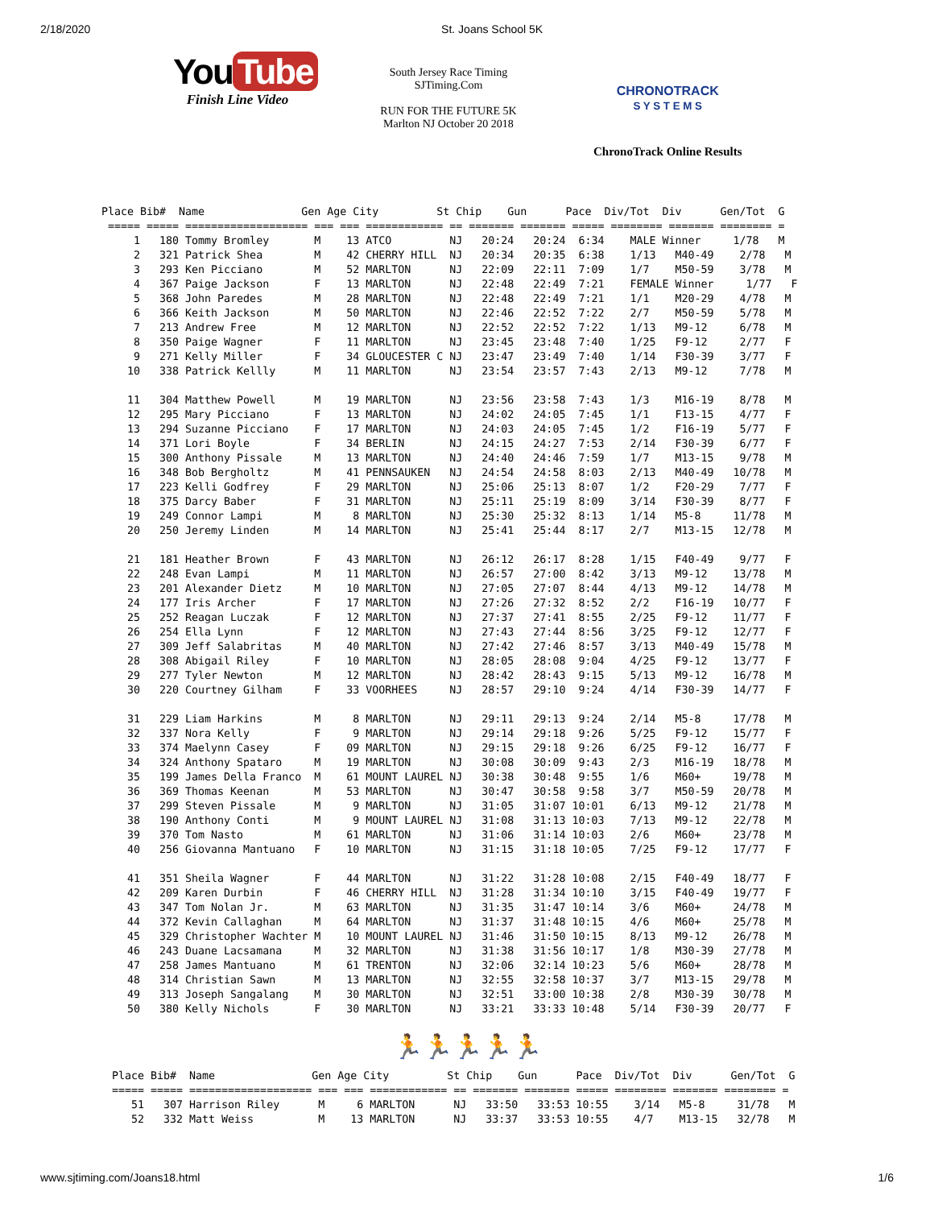2/18/2020 St. Joans School 5K
You Tube
Finish Line Video
South Jersey Race Timing
SJTiming.Com
RUN FOR THE FUTURE 5K
Marlton NJ October 20 2018
CHRONOTRACK
S Y S T E M S
ChronoTrack Online Results
Place Bib#  Name               Gen Age City         St Chip    Gun      Pace  Div/Tot  Div      Gen/Tot  G
 ===== ===== =================== === === ============ == ======= ======= ===== ======== ======= ======== =
     1   180 Tommy Bromley       M    13 ATCO         NJ   20:24   20:24  6:34    MALE Winner     1/78   M
     2   321 Patrick Shea        M    42 CHERRY HILL  NJ   20:34   20:35  6:38    1/13   M40-49    2/78   M
     3   293 Ken Picciano        M    52 MARLTON      NJ   22:09   22:11  7:09    1/7    M50-59    3/78   M
     4   367 Paige Jackson       F    13 MARLTON      NJ   22:48   22:49  7:21    FEMALE Winner     1/77   F
     5   368 John Paredes        M    28 MARLTON      NJ   22:48   22:49  7:21    1/1    M20-29    4/78   M
     6   366 Keith Jackson       M    50 MARLTON      NJ   22:46   22:52  7:22    2/7    M50-59    5/78   M
     7   213 Andrew Free         M    12 MARLTON      NJ   22:52   22:52  7:22    1/13   M9-12     6/78   M
     8   350 Paige Wagner        F    11 MARLTON      NJ   23:45   23:48  7:40    1/25   F9-12     2/77   F
     9   271 Kelly Miller        F    34 GLOUCESTER C NJ   23:47   23:49  7:40    1/14   F30-39    3/77   F
    10   338 Patrick Kellly      M    11 MARLTON      NJ   23:54   23:57  7:43    2/13   M9-12     7/78   M

    11   304 Matthew Powell      M    19 MARLTON      NJ   23:56   23:58  7:43    1/3    M16-19    8/78   M
    12   295 Mary Picciano       F    13 MARLTON      NJ   24:02   24:05  7:45    1/1    F13-15    4/77   F
    13   294 Suzanne Picciano    F    17 MARLTON      NJ   24:03   24:05  7:45    1/2    F16-19    5/77   F
    14   371 Lori Boyle          F    34 BERLIN       NJ   24:15   24:27  7:53    2/14   F30-39    6/77   F
    15   300 Anthony Pissale     M    13 MARLTON      NJ   24:40   24:46  7:59    1/7    M13-15    9/78   M
    16   348 Bob Bergholtz       M    41 PENNSAUKEN   NJ   24:54   24:58  8:03    2/13   M40-49   10/78   M
    17   223 Kelli Godfrey       F    29 MARLTON      NJ   25:06   25:13  8:07    1/2    F20-29    7/77   F
    18   375 Darcy Baber         F    31 MARLTON      NJ   25:11   25:19  8:09    3/14   F30-39    8/77   F
    19   249 Connor Lampi        M     8 MARLTON      NJ   25:30   25:32  8:13    1/14   M5-8     11/78   M
    20   250 Jeremy Linden       M    14 MARLTON      NJ   25:41   25:44  8:17    2/7    M13-15   12/78   M

    21   181 Heather Brown       F    43 MARLTON      NJ   26:12   26:17  8:28    1/15   F40-49    9/77   F
    22   248 Evan Lampi          M    11 MARLTON      NJ   26:57   27:00  8:42    3/13   M9-12    13/78   M
    23   201 Alexander Dietz     M    10 MARLTON      NJ   27:05   27:07  8:44    4/13   M9-12    14/78   M
    24   177 Iris Archer         F    17 MARLTON      NJ   27:26   27:32  8:52    2/2    F16-19   10/77   F
    25   252 Reagan Luczak       F    12 MARLTON      NJ   27:37   27:41  8:55    2/25   F9-12    11/77   F
    26   254 Ella Lynn           F    12 MARLTON      NJ   27:43   27:44  8:56    3/25   F9-12    12/77   F
    27   309 Jeff Salabritas     M    40 MARLTON      NJ   27:42   27:46  8:57    3/13   M40-49   15/78   M
    28   308 Abigail Riley       F    10 MARLTON      NJ   28:05   28:08  9:04    4/25   F9-12    13/77   F
    29   277 Tyler Newton        M    12 MARLTON      NJ   28:42   28:43  9:15    5/13   M9-12    16/78   M
    30   220 Courtney Gilham     F    33 VOORHEES     NJ   28:57   29:10  9:24    4/14   F30-39   14/77   F

    31   229 Liam Harkins        M     8 MARLTON      NJ   29:11   29:13  9:24    2/14   M5-8     17/78   M
    32   337 Nora Kelly          F     9 MARLTON      NJ   29:14   29:18  9:26    5/25   F9-12    15/77   F
    33   374 Maelynn Casey       F    09 MARLTON      NJ   29:15   29:18  9:26    6/25   F9-12    16/77   F
    34   324 Anthony Spataro     M    19 MARLTON      NJ   30:08   30:09  9:43    2/3    M16-19   18/78   M
    35   199 James Della Franco  M    61 MOUNT LAUREL NJ   30:38   30:48  9:55    1/6    M60+     19/78   M
    36   369 Thomas Keenan       M    53 MARLTON      NJ   30:47   30:58  9:58    3/7    M50-59   20/78   M
    37   299 Steven Pissale      M     9 MARLTON      NJ   31:05   31:07 10:01    6/13   M9-12    21/78   M
    38   190 Anthony Conti       M     9 MOUNT LAUREL NJ   31:08   31:13 10:03    7/13   M9-12    22/78   M
    39   370 Tom Nasto           M    61 MARLTON      NJ   31:06   31:14 10:03    2/6    M60+     23/78   M
    40   256 Giovanna Mantuano   F    10 MARLTON      NJ   31:15   31:18 10:05    7/25   F9-12    17/77   F

    41   351 Sheila Wagner       F    44 MARLTON      NJ   31:22   31:28 10:08    2/15   F40-49   18/77   F
    42   209 Karen Durbin        F    46 CHERRY HILL  NJ   31:28   31:34 10:10    3/15   F40-49   19/77   F
    43   347 Tom Nolan Jr.       M    63 MARLTON      NJ   31:35   31:47 10:14    3/6    M60+     24/78   M
    44   372 Kevin Callaghan     M    64 MARLTON      NJ   31:37   31:48 10:15    4/6    M60+     25/78   M
    45   329 Christopher Wachter M    10 MOUNT LAUREL NJ   31:46   31:50 10:15    8/13   M9-12    26/78   M
    46   243 Duane Lacsamana     M    32 MARLTON      NJ   31:38   31:56 10:17    1/8    M30-39   27/78   M
    47   258 James Mantuano      M    61 TRENTON      NJ   32:06   32:14 10:23    5/6    M60+     28/78   M
    48   314 Christian Sawn      M    13 MARLTON      NJ   32:55   32:58 10:37    3/7    M13-15   29/78   M
    49   313 Joseph Sangalang    M    30 MARLTON      NJ   32:51   33:00 10:38    2/8    M30-39   30/78   M
    50   380 Kelly Nichols       F    30 MARLTON      NJ   33:21   33:33 10:48    5/14   F30-39   20/77   F
🏃🏃🏃🏃🏃
Place Bib#  Name               Gen Age City         St Chip    Gun      Pace  Div/Tot  Div      Gen/Tot  G
===== ===== =================== === === ============ == ======= ======= ===== ======== ======= ======== =
   51   307 Harrison Riley      M     6 MARLTON      NJ   33:50   33:53 10:55    3/14   M5-8     31/78   M
   52   332 Matt Weiss          M    13 MARLTON      NJ   33:37   33:53 10:55    4/7    M13-15   32/78   M
www.sjtiming.com/Joans18.html 1/6